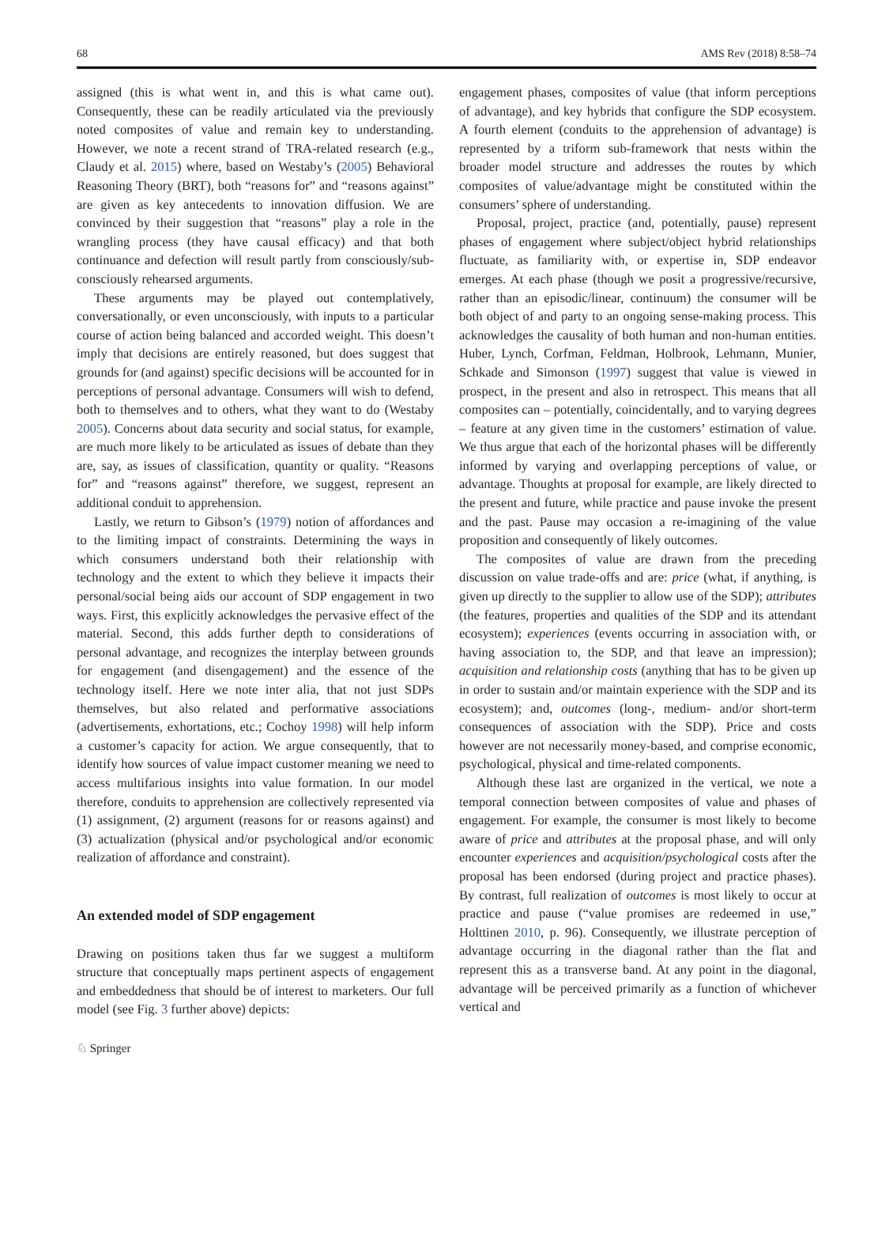68 AMS Rev (2018) 8:58–74
assigned (this is what went in, and this is what came out). Consequently, these can be readily articulated via the previously noted composites of value and remain key to understanding. However, we note a recent strand of TRA-related research (e.g., Claudy et al. 2015) where, based on Westaby’s (2005) Behavioral Reasoning Theory (BRT), both “reasons for” and “reasons against” are given as key antecedents to innovation diffusion. We are convinced by their suggestion that “reasons” play a role in the wrangling process (they have causal efficacy) and that both continuance and defection will result partly from consciously/sub-consciously rehearsed arguments.
These arguments may be played out contemplatively, conversationally, or even unconsciously, with inputs to a particular course of action being balanced and accorded weight. This doesn’t imply that decisions are entirely reasoned, but does suggest that grounds for (and against) specific decisions will be accounted for in perceptions of personal advantage. Consumers will wish to defend, both to themselves and to others, what they want to do (Westaby 2005). Concerns about data security and social status, for example, are much more likely to be articulated as issues of debate than they are, say, as issues of classification, quantity or quality. “Reasons for” and “reasons against” therefore, we suggest, represent an additional conduit to apprehension.
Lastly, we return to Gibson’s (1979) notion of affordances and to the limiting impact of constraints. Determining the ways in which consumers understand both their relationship with technology and the extent to which they believe it impacts their personal/social being aids our account of SDP engagement in two ways. First, this explicitly acknowledges the pervasive effect of the material. Second, this adds further depth to considerations of personal advantage, and recognizes the interplay between grounds for engagement (and disengagement) and the essence of the technology itself. Here we note inter alia, that not just SDPs themselves, but also related and performative associations (advertisements, exhortations, etc.; Cochoy 1998) will help inform a customer’s capacity for action. We argue consequently, that to identify how sources of value impact customer meaning we need to access multifarious insights into value formation. In our model therefore, conduits to apprehension are collectively represented via (1) assignment, (2) argument (reasons for or reasons against) and (3) actualization (physical and/or psychological and/or economic realization of affordance and constraint).
An extended model of SDP engagement
Drawing on positions taken thus far we suggest a multiform structure that conceptually maps pertinent aspects of engagement and embeddedness that should be of interest to marketers. Our full model (see Fig. 3 further above) depicts:
engagement phases, composites of value (that inform perceptions of advantage), and key hybrids that configure the SDP ecosystem. A fourth element (conduits to the apprehension of advantage) is represented by a triform sub-framework that nests within the broader model structure and addresses the routes by which composites of value/advantage might be constituted within the consumers’ sphere of understanding.
Proposal, project, practice (and, potentially, pause) represent phases of engagement where subject/object hybrid relationships fluctuate, as familiarity with, or expertise in, SDP endeavor emerges. At each phase (though we posit a progressive/recursive, rather than an episodic/linear, continuum) the consumer will be both object of and party to an ongoing sense-making process. This acknowledges the causality of both human and non-human entities. Huber, Lynch, Corfman, Feldman, Holbrook, Lehmann, Munier, Schkade and Simonson (1997) suggest that value is viewed in prospect, in the present and also in retrospect. This means that all composites can – potentially, coincidentally, and to varying degrees – feature at any given time in the customers’ estimation of value. We thus argue that each of the horizontal phases will be differently informed by varying and overlapping perceptions of value, or advantage. Thoughts at proposal for example, are likely directed to the present and future, while practice and pause invoke the present and the past. Pause may occasion a re-imagining of the value proposition and consequently of likely outcomes.
The composites of value are drawn from the preceding discussion on value trade-offs and are: price (what, if anything, is given up directly to the supplier to allow use of the SDP); attributes (the features, properties and qualities of the SDP and its attendant ecosystem); experiences (events occurring in association with, or having association to, the SDP, and that leave an impression); acquisition and relationship costs (anything that has to be given up in order to sustain and/or maintain experience with the SDP and its ecosystem); and, outcomes (long-, medium- and/or short-term consequences of association with the SDP). Price and costs however are not necessarily money-based, and comprise economic, psychological, physical and time-related components.
Although these last are organized in the vertical, we note a temporal connection between composites of value and phases of engagement. For example, the consumer is most likely to become aware of price and attributes at the proposal phase, and will only encounter experiences and acquisition/psychological costs after the proposal has been endorsed (during project and practice phases). By contrast, full realization of outcomes is most likely to occur at practice and pause (“value promises are redeemed in use,” Holttinen 2010, p. 96). Consequently, we illustrate perception of advantage occurring in the diagonal rather than the flat and represent this as a transverse band. At any point in the diagonal, advantage will be perceived primarily as a function of whichever vertical and
♘ Springer